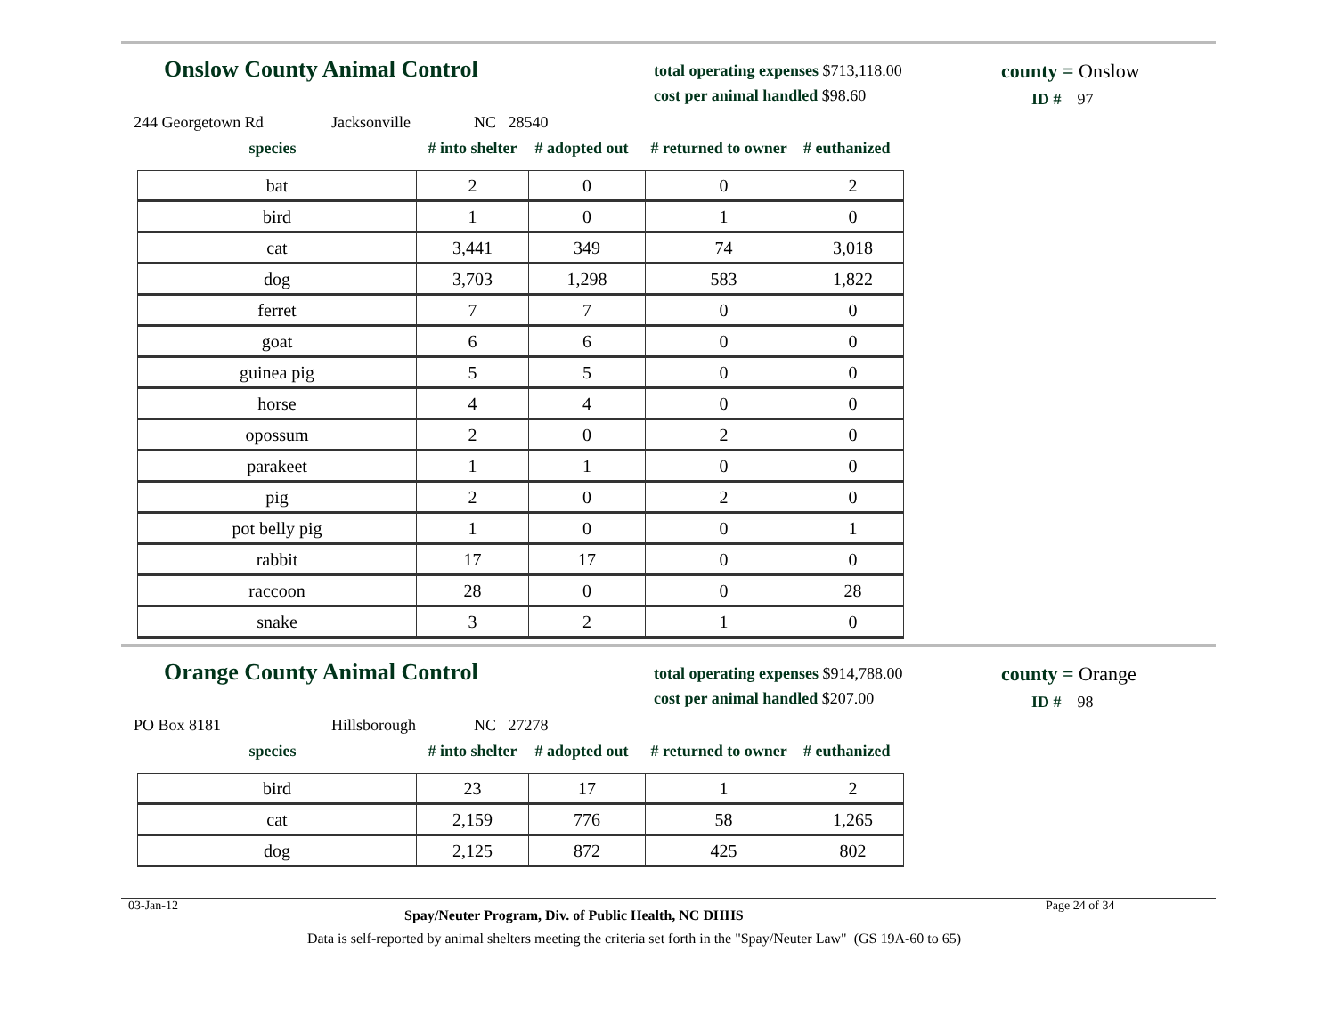Onslow County Animal Control
total operating expenses $713,118.00
cost per animal handled $98.60
county = Onslow
ID # 97
244 Georgetown Rd Jacksonville NC 28540
species # into shelter # adopted out # returned to owner # euthanized
| bat | 2 | 0 | 0 | 2 |
| bird | 1 | 0 | 1 | 0 |
| cat | 3,441 | 349 | 74 | 3,018 |
| dog | 3,703 | 1,298 | 583 | 1,822 |
| ferret | 7 | 7 | 0 | 0 |
| goat | 6 | 6 | 0 | 0 |
| guinea pig | 5 | 5 | 0 | 0 |
| horse | 4 | 4 | 0 | 0 |
| opossum | 2 | 0 | 2 | 0 |
| parakeet | 1 | 1 | 0 | 0 |
| pig | 2 | 0 | 2 | 0 |
| pot belly pig | 1 | 0 | 0 | 1 |
| rabbit | 17 | 17 | 0 | 0 |
| raccoon | 28 | 0 | 0 | 28 |
| snake | 3 | 2 | 1 | 0 |
Orange County Animal Control
total operating expenses $914,788.00
cost per animal handled $207.00
county = Orange
ID # 98
PO Box 8181 Hillsborough NC 27278
species # into shelter # adopted out # returned to owner # euthanized
| bird | 23 | 17 | 1 | 2 |
| cat | 2,159 | 776 | 58 | 1,265 |
| dog | 2,125 | 872 | 425 | 802 |
03-Jan-12 Spay/Neuter Program, Div. of Public Health, NC DHHS Page 24 of 34
Data is self-reported by animal shelters meeting the criteria set forth in the "Spay/Neuter Law" (GS 19A-60 to 65)